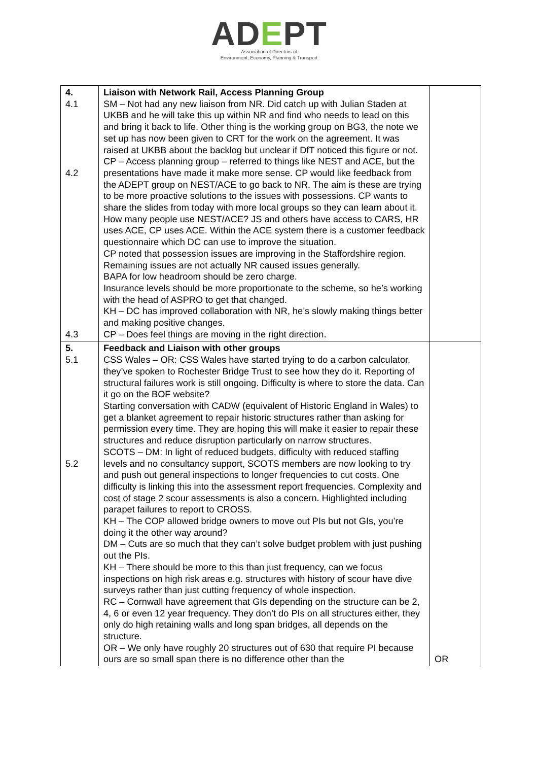ADEPT
Association of Directors of
Environment, Economy, Planning & Transport
| 4. 4.1 4.2 4.3 | Liaison with Network Rail, Access Planning Group SM – Not had any new liaison from NR. Did catch up with Julian Staden at UKBB and he will take this up within NR and find who needs to lead on this and bring it back to life. Other thing is the working group on BG3, the note we set up has now been given to CRT for the work on the agreement. It was raised at UKBB about the backlog but unclear if DfT noticed this figure or not. CP – Access planning group – referred to things like NEST and ACE, but the presentations have made it make more sense. CP would like feedback from the ADEPT group on NEST/ACE to go back to NR. The aim is these are trying to be more proactive solutions to the issues with possessions. CP wants to share the slides from today with more local groups so they can learn about it. How many people use NEST/ACE? JS and others have access to CARS, HR uses ACE, CP uses ACE. Within the ACE system there is a customer feedback questionnaire which DC can use to improve the situation. CP noted that possession issues are improving in the Staffordshire region. Remaining issues are not actually NR caused issues generally. BAPA for low headroom should be zero charge. Insurance levels should be more proportionate to the scheme, so he’s working with the head of ASPRO to get that changed. KH – DC has improved collaboration with NR, he’s slowly making things better and making positive changes. CP – Does feel things are moving in the right direction. | |
| 5. 5.1 5.2 | Feedback and Liaison with other groups CSS Wales – OR: CSS Wales have started trying to do a carbon calculator, they’ve spoken to Rochester Bridge Trust to see how they do it. Reporting of structural failures work is still ongoing. Difficulty is where to store the data. Can it go on the BOF website? Starting conversation with CADW (equivalent of Historic England in Wales) to get a blanket agreement to repair historic structures rather than asking for permission every time. They are hoping this will make it easier to repair these structures and reduce disruption particularly on narrow structures. SCOTS – DM: In light of reduced budgets, difficulty with reduced staffing levels and no consultancy support, SCOTS members are now looking to try and push out general inspections to longer frequencies to cut costs. One difficulty is linking this into the assessment report frequencies. Complexity and cost of stage 2 scour assessments is also a concern. Highlighted including parapet failures to report to CROSS. KH – The COP allowed bridge owners to move out PIs but not GIs, you’re doing it the other way around? DM – Cuts are so much that they can’t solve budget problem with just pushing out the PIs. KH – There should be more to this than just frequency, can we focus inspections on high risk areas e.g. structures with history of scour have dive surveys rather than just cutting frequency of whole inspection. RC – Cornwall have agreement that GIs depending on the structure can be 2, 4, 6 or even 12 year frequency. They don’t do PIs on all structures either, they only do high retaining walls and long span bridges, all depends on the structure. OR – We only have roughly 20 structures out of 630 that require PI because ours are so small span there is no difference other than the | OR |